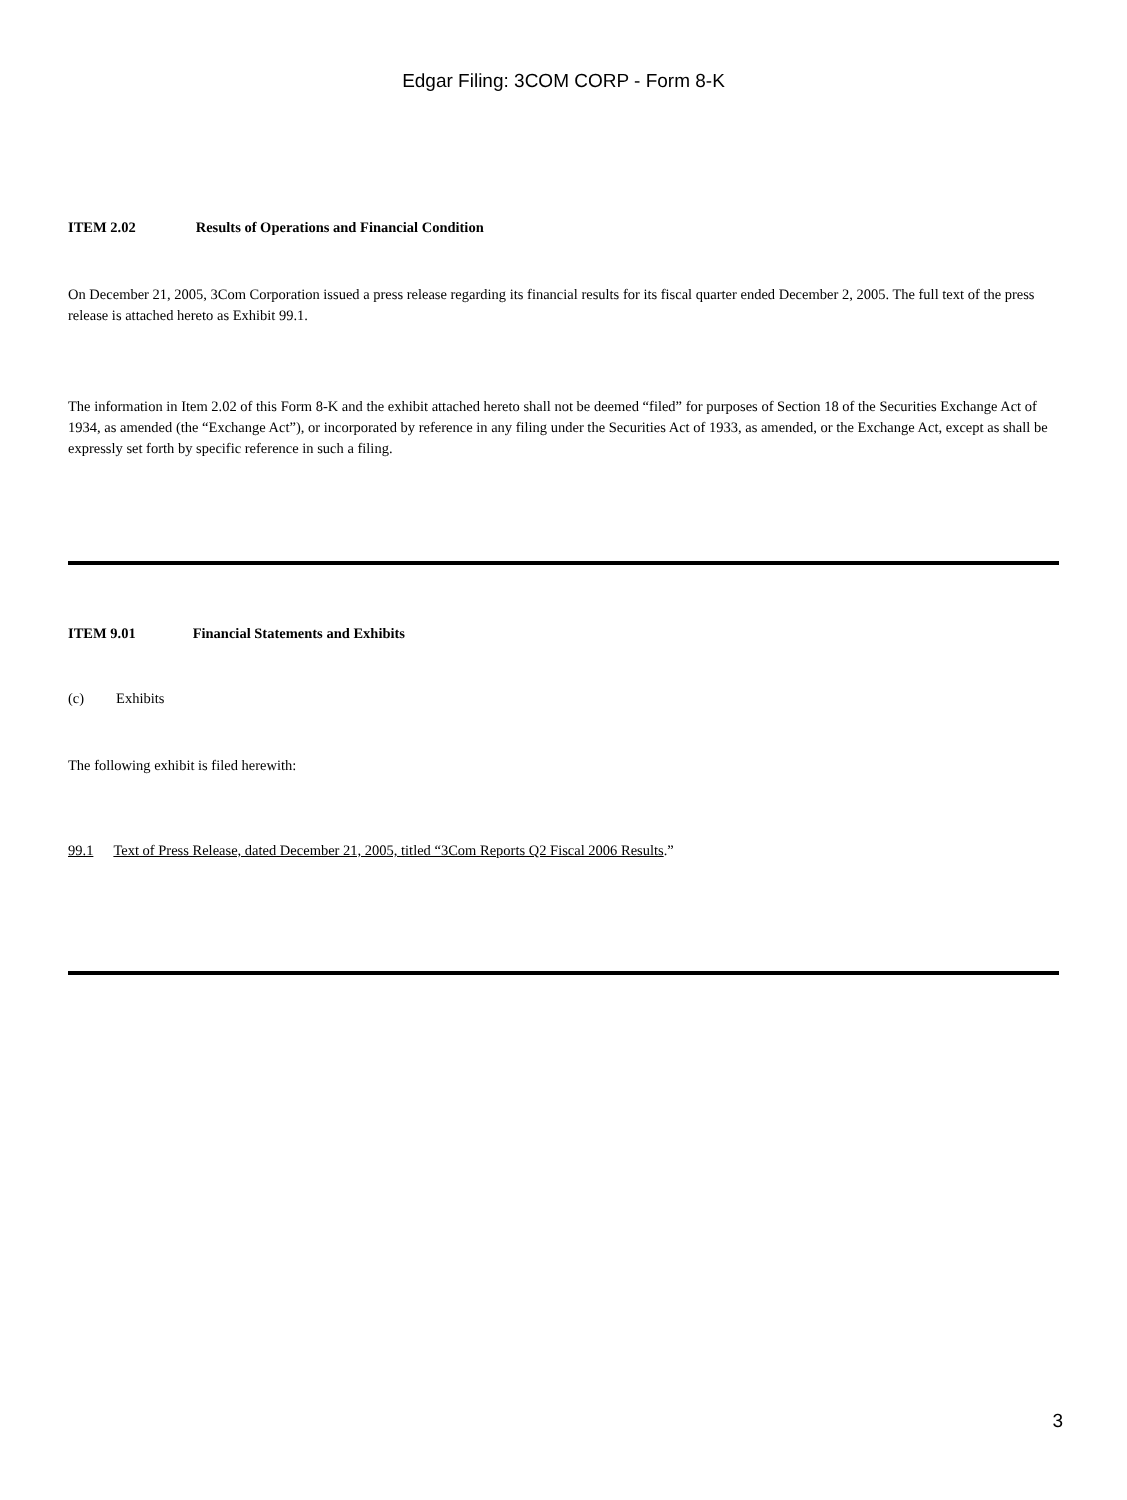Edgar Filing: 3COM CORP - Form 8-K
ITEM 2.02 Results of Operations and Financial Condition
On December 21, 2005, 3Com Corporation issued a press release regarding its financial results for its fiscal quarter ended December 2, 2005. The full text of the press release is attached hereto as Exhibit 99.1.
The information in Item 2.02 of this Form 8-K and the exhibit attached hereto shall not be deemed “filed” for purposes of Section 18 of the Securities Exchange Act of 1934, as amended (the “Exchange Act”), or incorporated by reference in any filing under the Securities Act of 1933, as amended, or the Exchange Act, except as shall be expressly set forth by specific reference in such a filing.
ITEM 9.01 Financial Statements and Exhibits
(c) Exhibits
The following exhibit is filed herewith:
99.1 Text of Press Release, dated December 21, 2005, titled “3Com Reports Q2 Fiscal 2006 Results.”
3